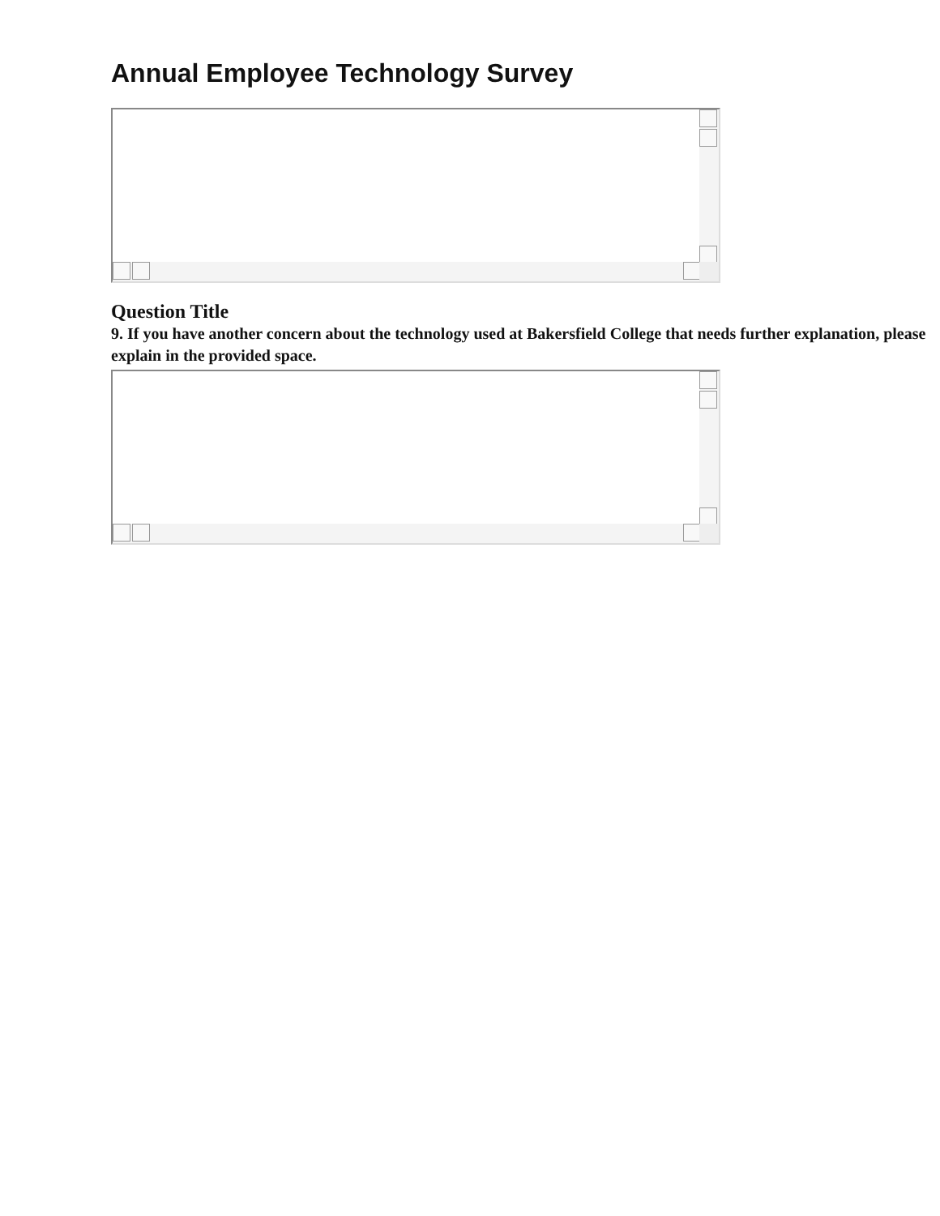Annual Employee Technology Survey
Question Title
9. If you have another concern about the technology used at Bakersfield College that needs further explanation, please explain in the provided space.